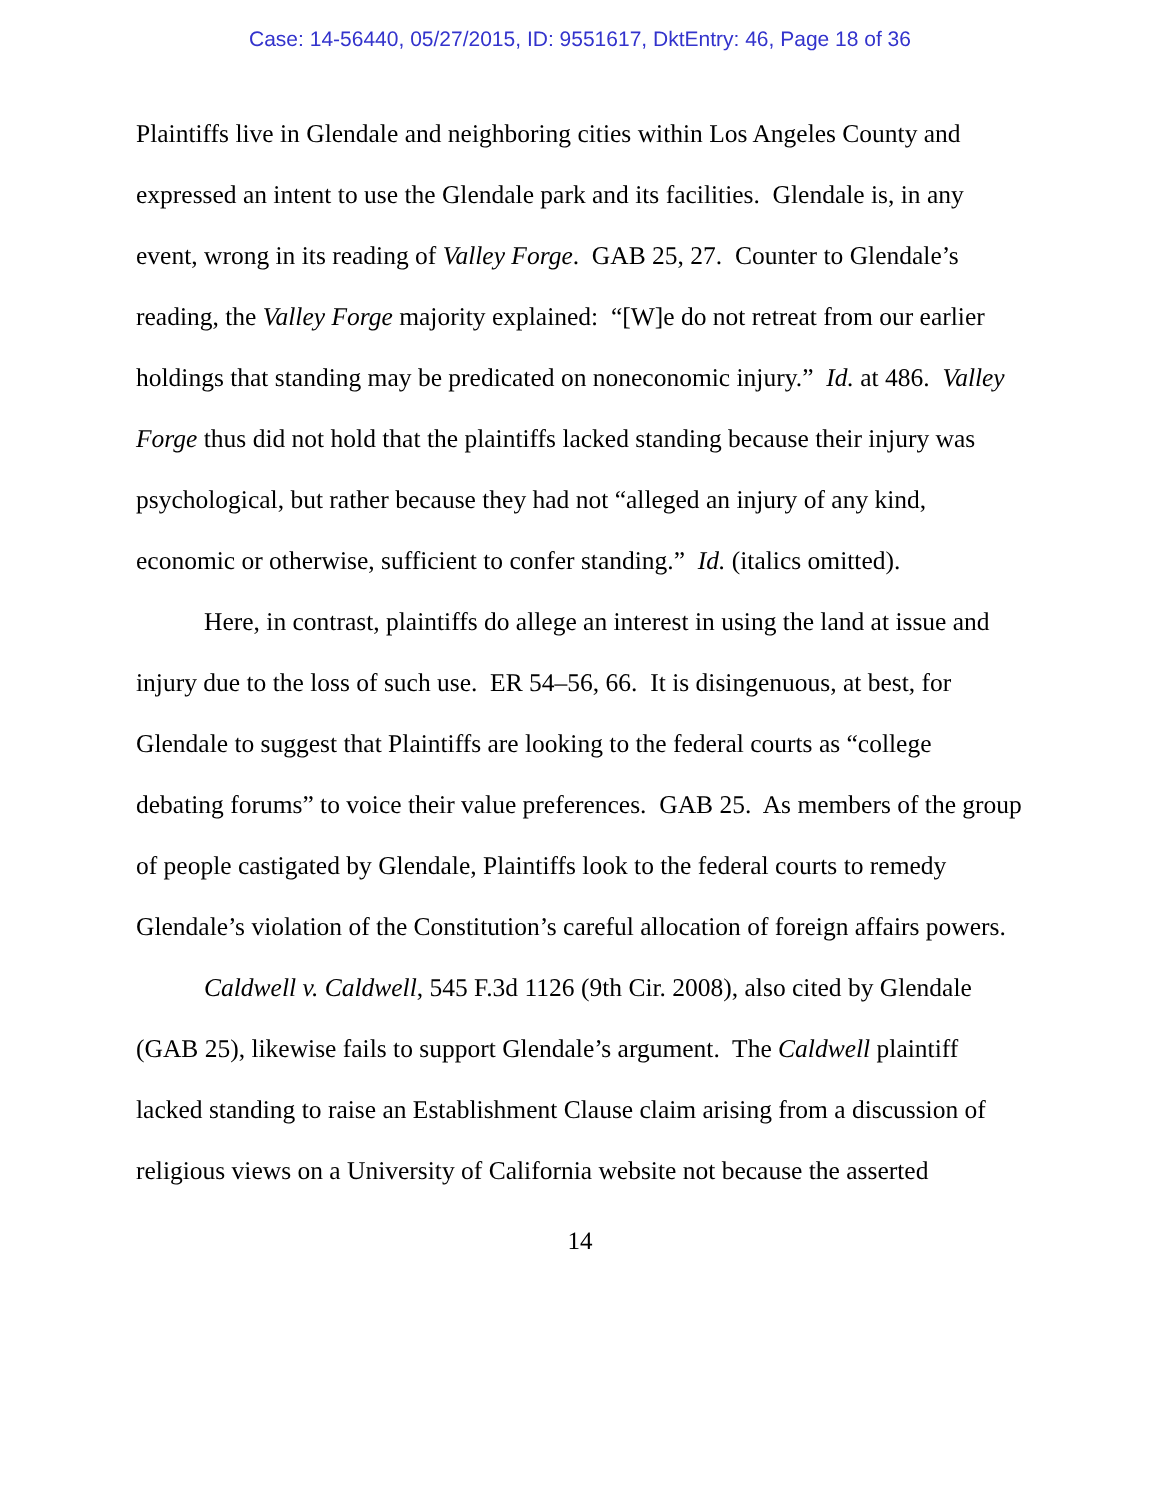Case: 14-56440, 05/27/2015, ID: 9551617, DktEntry: 46, Page 18 of 36
Plaintiffs live in Glendale and neighboring cities within Los Angeles County and expressed an intent to use the Glendale park and its facilities. Glendale is, in any event, wrong in its reading of Valley Forge. GAB 25, 27. Counter to Glendale’s reading, the Valley Forge majority explained: “[W]e do not retreat from our earlier holdings that standing may be predicated on noneconomic injury.” Id. at 486. Valley Forge thus did not hold that the plaintiffs lacked standing because their injury was psychological, but rather because they had not “alleged an injury of any kind, economic or otherwise, sufficient to confer standing.” Id. (italics omitted).
Here, in contrast, plaintiffs do allege an interest in using the land at issue and injury due to the loss of such use. ER 54–56, 66. It is disingenuous, at best, for Glendale to suggest that Plaintiffs are looking to the federal courts as “college debating forums” to voice their value preferences. GAB 25. As members of the group of people castigated by Glendale, Plaintiffs look to the federal courts to remedy Glendale’s violation of the Constitution’s careful allocation of foreign affairs powers.
Caldwell v. Caldwell, 545 F.3d 1126 (9th Cir. 2008), also cited by Glendale (GAB 25), likewise fails to support Glendale’s argument. The Caldwell plaintiff lacked standing to raise an Establishment Clause claim arising from a discussion of religious views on a University of California website not because the asserted
14